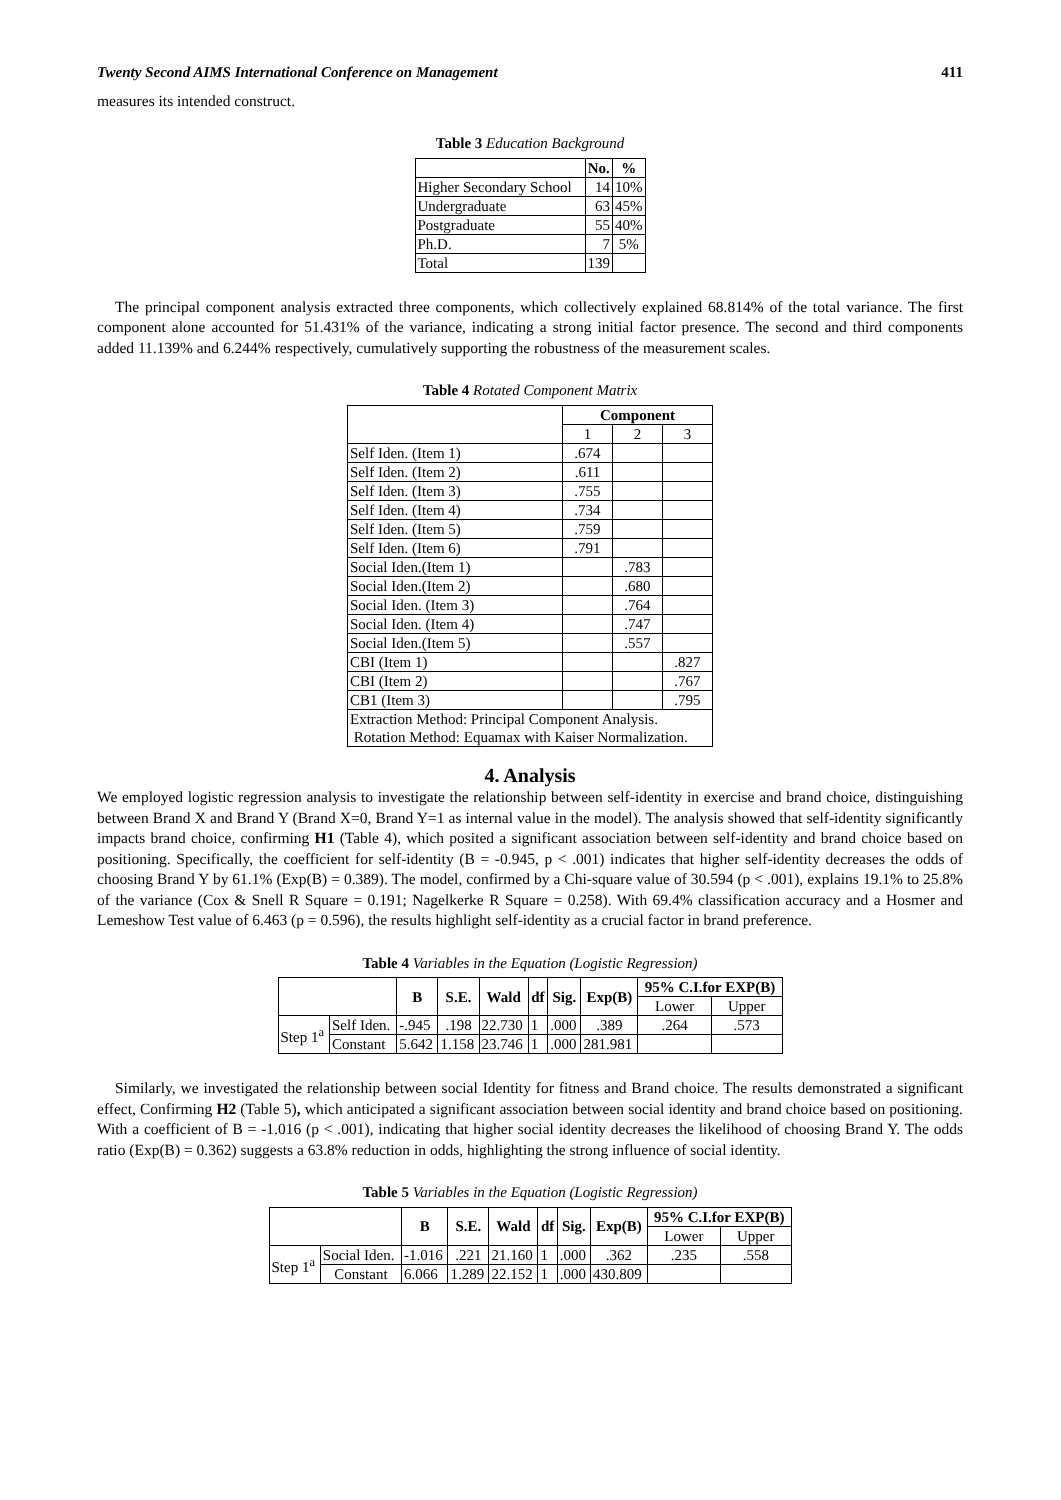Twenty Second AIMS International Conference on Management 411
measures its intended construct.
Table 3 Education Background
| | No. | % |
| --- | --- | --- |
| Higher Secondary School | 14 | 10% |
| Undergraduate | 63 | 45% |
| Postgraduate | 55 | 40% |
| Ph.D. | 7 | 5% |
| Total | 139 | |
The principal component analysis extracted three components, which collectively explained 68.814% of the total variance. The first component alone accounted for 51.431% of the variance, indicating a strong initial factor presence. The second and third components added 11.139% and 6.244% respectively, cumulatively supporting the robustness of the measurement scales.
Table 4 Rotated Component Matrix
| | Component | | |
| --- | --- | --- | --- |
| | 1 | 2 | 3 |
| Self Iden. (Item 1) | .674 | | |
| Self Iden. (Item 2) | .611 | | |
| Self Iden. (Item 3) | .755 | | |
| Self Iden. (Item 4) | .734 | | |
| Self Iden. (Item 5) | .759 | | |
| Self Iden. (Item 6) | .791 | | |
| Social Iden.(Item 1) | | .783 | |
| Social Iden.(Item 2) | | .680 | |
| Social Iden. (Item 3) | | .764 | |
| Social Iden. (Item 4) | | .747 | |
| Social Iden.(Item 5) | | .557 | |
| CBI (Item 1) | | | .827 |
| CBI (Item 2) | | | .767 |
| CB1 (Item 3) | | | .795 |
| Extraction Method: Principal Component Analysis. Rotation Method: Equamax with Kaiser Normalization. | | | |
4. Analysis
We employed logistic regression analysis to investigate the relationship between self-identity in exercise and brand choice, distinguishing between Brand X and Brand Y (Brand X=0, Brand Y=1 as internal value in the model). The analysis showed that self-identity significantly impacts brand choice, confirming H1 (Table 4), which posited a significant association between self-identity and brand choice based on positioning. Specifically, the coefficient for self-identity (B = -0.945, p < .001) indicates that higher self-identity decreases the odds of choosing Brand Y by 61.1% (Exp(B) = 0.389). The model, confirmed by a Chi-square value of 30.594 (p < .001), explains 19.1% to 25.8% of the variance (Cox & Snell R Square = 0.191; Nagelkerke R Square = 0.258). With 69.4% classification accuracy and a Hosmer and Lemeshow Test value of 6.463 (p = 0.596), the results highlight self-identity as a crucial factor in brand preference.
Table 4 Variables in the Equation (Logistic Regression)
| | | B | S.E. | Wald | df | Sig. | Exp(B) | 95% C.I.for EXP(B) | |
| --- | --- | --- | --- | --- | --- | --- | --- | --- | --- |
| | | | | | | | | Lower | Upper |
| Step 1<sup>a</sup> | Self Iden. | -.945 | .198 | 22.730 | 1 | .000 | .389 | .264 | .573 |
| | Constant | 5.642 | 1.158 | 23.746 | 1 | .000 | 281.981 | | |
Similarly, we investigated the relationship between social Identity for fitness and Brand choice. The results demonstrated a significant effect, Confirming H2 (Table 5), which anticipated a significant association between social identity and brand choice based on positioning. With a coefficient of B = -1.016 (p < .001), indicating that higher social identity decreases the likelihood of choosing Brand Y. The odds ratio (Exp(B) = 0.362) suggests a 63.8% reduction in odds, highlighting the strong influence of social identity.
Table 5 Variables in the Equation (Logistic Regression)
| | | B | S.E. | Wald | df | Sig. | Exp(B) | 95% C.I.for EXP(B) | |
| --- | --- | --- | --- | --- | --- | --- | --- | --- | --- |
| | | | | | | | | Lower | Upper |
| Step 1<sup>a</sup> | Social Iden. | -1.016 | .221 | 21.160 | 1 | .000 | .362 | .235 | .558 |
| | Constant | 6.066 | 1.289 | 22.152 | 1 | .000 | 430.809 | | |